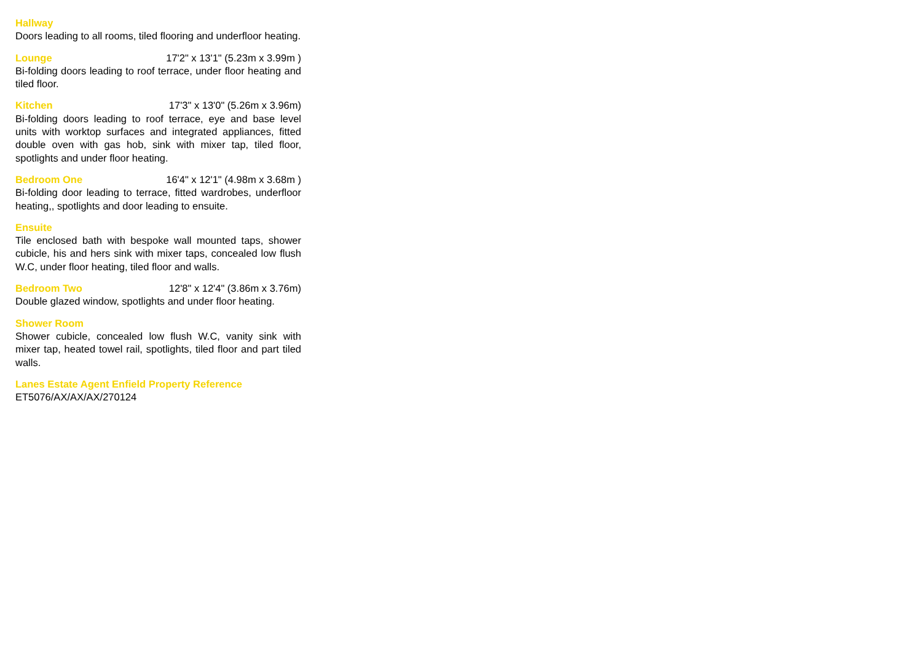Hallway
Doors leading to all rooms, tiled flooring and underfloor heating.
Lounge 17'2" x 13'1" (5.23m x 3.99m )
Bi-folding doors leading to roof terrace, under floor heating and tiled floor.
Kitchen 17'3" x 13'0" (5.26m x 3.96m)
Bi-folding doors leading to roof terrace, eye and base level units with worktop surfaces and integrated appliances, fitted double oven with gas hob, sink with mixer tap, tiled floor, spotlights and under floor heating.
Bedroom One 16'4" x 12'1" (4.98m x 3.68m )
Bi-folding door leading to terrace, fitted wardrobes, underfloor heating,, spotlights and door leading to ensuite.
Ensuite
Tile enclosed bath with bespoke wall mounted taps, shower cubicle, his and hers sink with mixer taps, concealed low flush W.C, under floor heating, tiled floor and walls.
Bedroom Two 12'8" x 12'4" (3.86m x 3.76m)
Double glazed window, spotlights and under floor heating.
Shower Room
Shower cubicle, concealed low flush W.C, vanity sink with mixer tap, heated towel rail, spotlights, tiled floor and part tiled walls.
Lanes Estate Agent Enfield Property Reference
ET5076/AX/AX/AX/270124